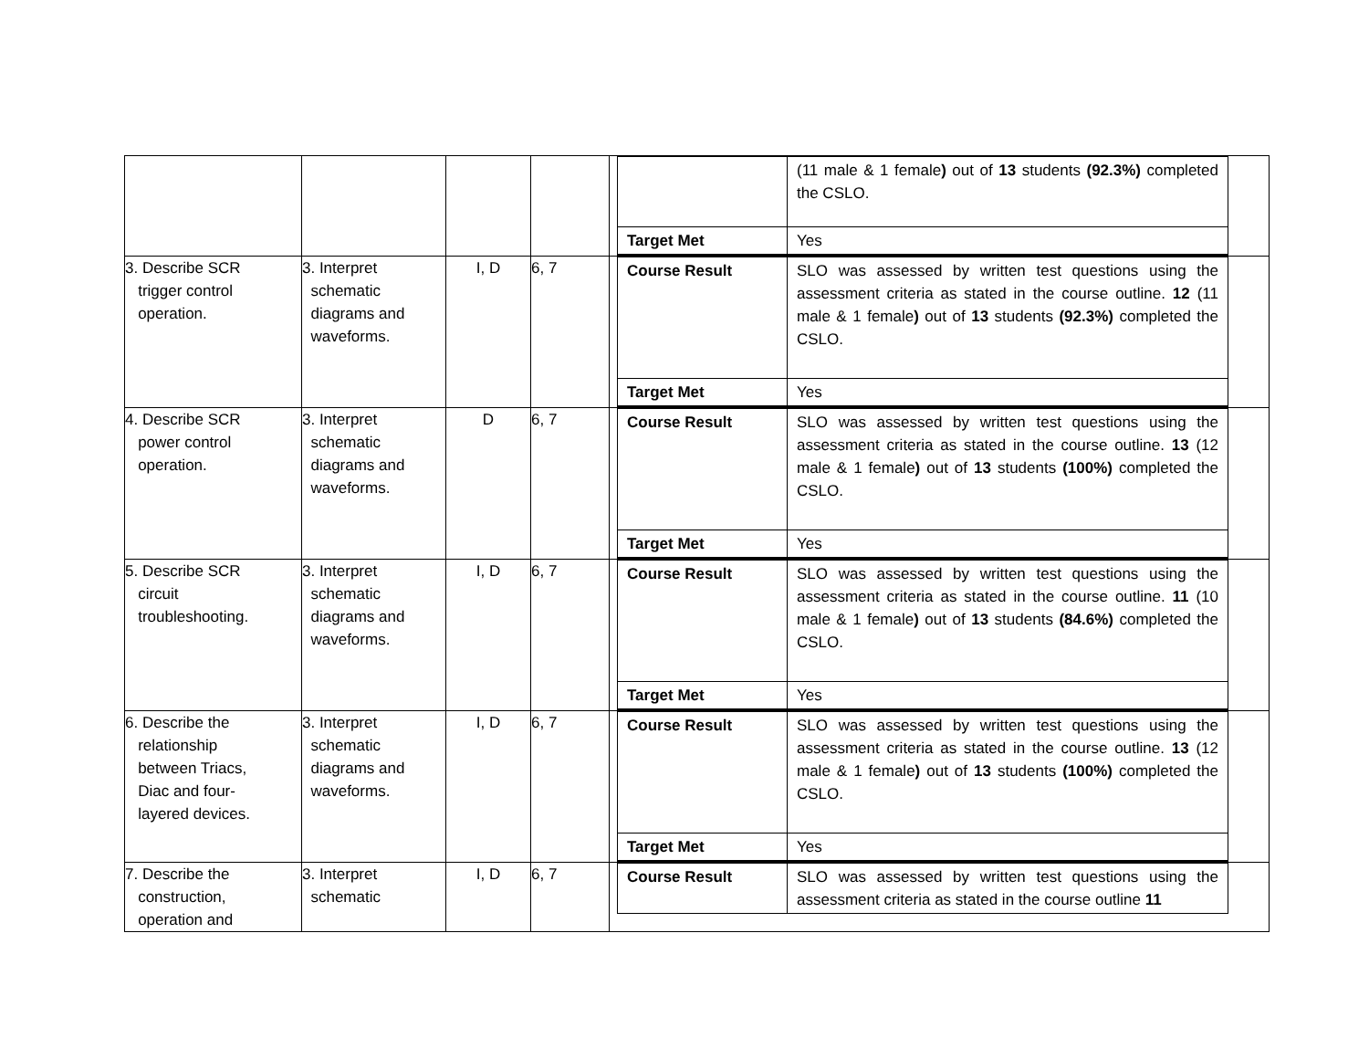| | | | | / / (11 male & 1 female ) out of 13 students (92.3%) completed the CSLO. / / Target Met / Yes / |
| 3. Describe SCR trigger control operation. | 3. Interpret schematic diagrams and waveforms. | I, D | 6, 7 | / Course Result / SLO was assessed by written test questions using the assessment criteria as stated in the course outline. 12 (11 male & 1 female ) out of 13 students (92.3%) completed the CSLO. / / Target Met / Yes / |
| 4. Describe SCR power control operation. | 3. Interpret schematic diagrams and waveforms. | D | 6, 7 | / Course Result / SLO was assessed by written test questions using the assessment criteria as stated in the course outline. 13 (12 male & 1 female ) out of 13 students (100%) completed the CSLO. / / Target Met / Yes / |
| 5. Describe SCR circuit troubleshooting. | 3. Interpret schematic diagrams and waveforms. | I, D | 6, 7 | / Course Result / SLO was assessed by written test questions using the assessment criteria as stated in the course outline. 11 (10 male & 1 female ) out of 13 students (84.6%) completed the CSLO. / / Target Met / Yes / |
| 6. Describe the relationship between Triacs, Diac and four- layered devices. | 3. Interpret schematic diagrams and waveforms. | I, D | 6, 7 | / Course Result / SLO was assessed by written test questions using the assessment criteria as stated in the course outline. 13 (12 male & 1 female ) out of 13 students (100%) completed the CSLO. / / Target Met / Yes / |
| 7. Describe the construction, operation and | 3. Interpret schematic | I, D | 6, 7 | / Course Result / SLO was assessed by written test questions using the assessment criteria as stated in the course outline 11 / |